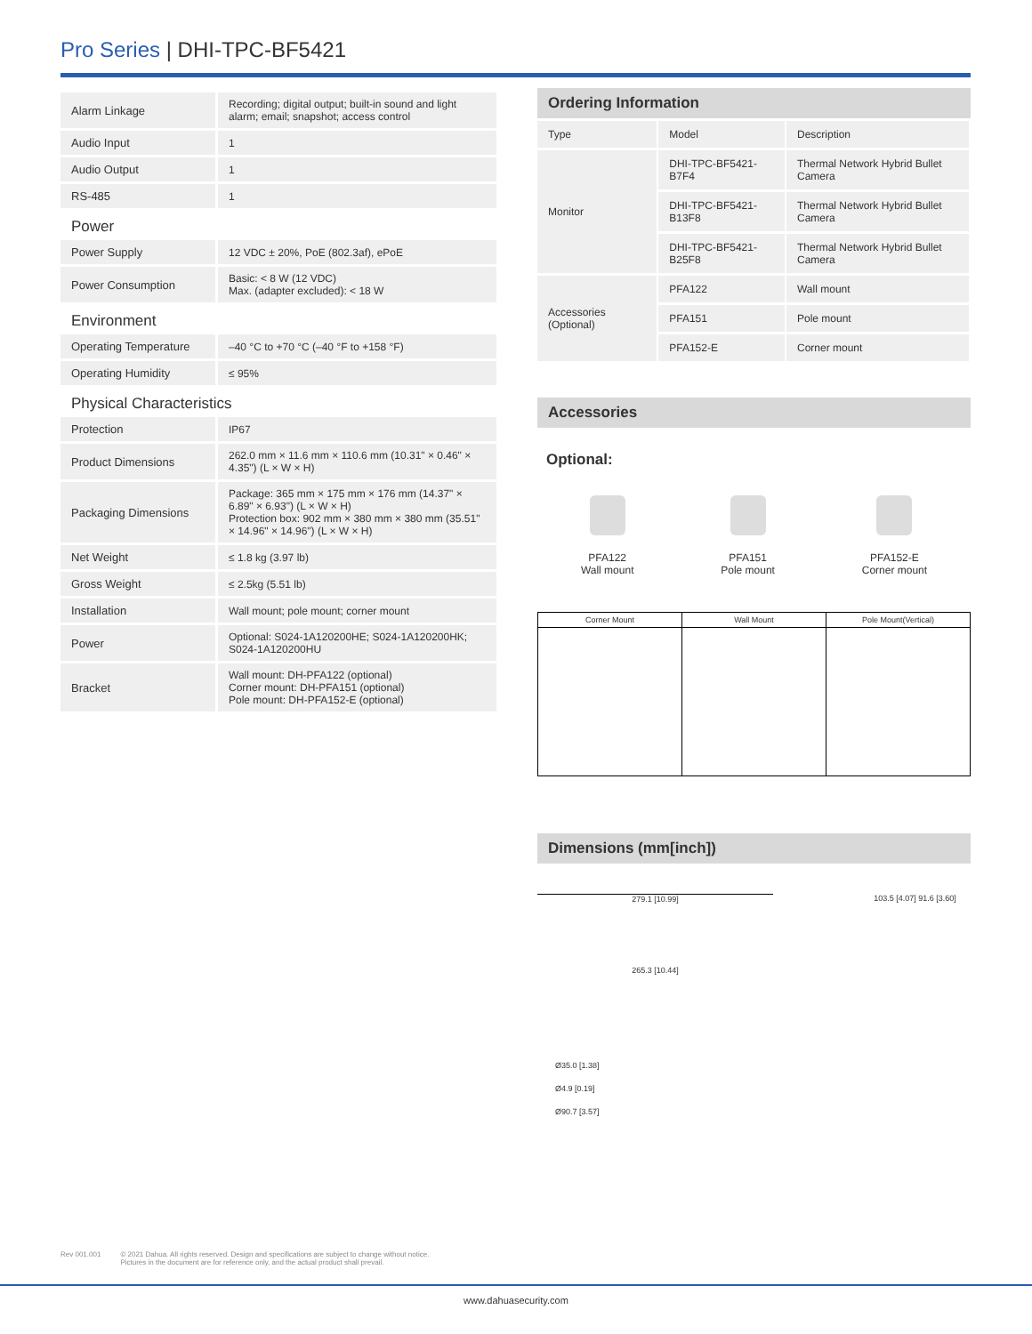Pro Series | DHI-TPC-BF5421
| Alarm Linkage | Recording; digital output; built-in sound and light alarm; email; snapshot; access control |
| Audio Input | 1 |
| Audio Output | 1 |
| RS-485 | 1 |
| Power | |
| Power Supply | 12 VDC ± 20%, PoE (802.3af), ePoE |
| Power Consumption | Basic: < 8 W (12 VDC) Max. (adapter excluded): < 18 W |
| Environment | |
| Operating Temperature | –40 °C to +70 °C (–40 °F to +158 °F) |
| Operating Humidity | ≤ 95% |
| Physical Characteristics | |
| Protection | IP67 |
| Product Dimensions | 262.0 mm × 11.6 mm × 110.6 mm (10.31" × 0.46" × 4.35") (L × W × H) |
| Packaging Dimensions | Package: 365 mm × 175 mm × 176 mm (14.37" × 6.89" × 6.93") (L × W × H) Protection box: 902 mm × 380 mm × 380 mm (35.51" × 14.96" × 14.96") (L × W × H) |
| Net Weight | ≤ 1.8 kg (3.97 lb) |
| Gross Weight | ≤ 2.5kg (5.51 lb) |
| Installation | Wall mount; pole mount; corner mount |
| Power | Optional: S024-1A120200HE; S024-1A120200HK; S024-1A120200HU |
| Bracket | Wall mount: DH-PFA122 (optional) Corner mount: DH-PFA151 (optional) Pole mount: DH-PFA152-E (optional) |
Ordering Information
| Type | Model | Description |
| Monitor | DHI-TPC-BF5421-B7F4 | Thermal Network Hybrid Bullet Camera |
| | DHI-TPC-BF5421-B13F8 | Thermal Network Hybrid Bullet Camera |
| | DHI-TPC-BF5421-B25F8 | Thermal Network Hybrid Bullet Camera |
| Accessories (Optional) | PFA122 | Wall mount |
| | PFA151 | Pole mount |
| | PFA152-E | Corner mount |
Accessories
Optional:
PFA122
Wall mount
PFA151
Pole mount
PFA152-E
Corner mount
| Corner Mount | Wall Mount | Pole Mount(Vertical) |
Dimensions (mm[inch])
279.1 [10.99]
265.3 [10.44]
103.5 [4.07] 91.6 [3.60]
Ø35.0 [1.38]
Ø4.9 [0.19]
Ø90.7 [3.57]
Rev 001.001 © 2021 Dahua. All rights reserved. Design and specifications are subject to change without notice.
Pictures in the document are for reference only, and the actual product shall prevail.
www.dahuasecurity.com